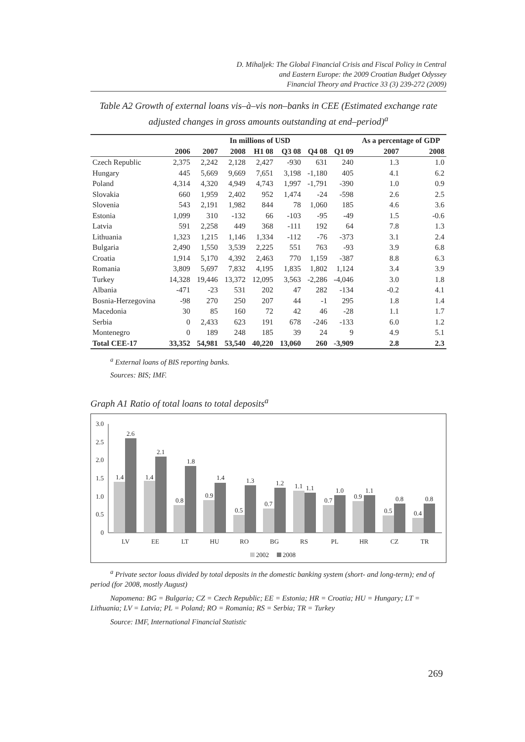D. Mihaljek: The Global Financial Crisis and Fiscal Policy in Central
and Eastern Europe: the 2009 Croatian Budget Odyssey
Financial Theory and Practice 33 (3) 239-272 (2009)
Table A2 Growth of external loans vis–à–vis non–banks in CEE (Estimated exchange rate adjusted changes in gross amounts outstanding at end–period)<sup>a</sup>
| | In millions of USD | | | | | | | As a percentage of GDP | |
| --- | --- | --- | --- | --- | --- | --- | --- | --- | --- |
| | 2006 | 2007 | 2008 | H1 08 | Q3 08 | Q4 08 | Q1 09 | 2007 | 2008 |
| Czech Republic | 2,375 | 2,242 | 2,128 | 2,427 | -930 | 631 | 240 | 1.3 | 1.0 |
| Hungary | 445 | 5,669 | 9,669 | 7,651 | 3,198 | -1,180 | 405 | 4.1 | 6.2 |
| Poland | 4,314 | 4,320 | 4,949 | 4,743 | 1,997 | -1,791 | -390 | 1.0 | 0.9 |
| Slovakia | 660 | 1,959 | 2,402 | 952 | 1,474 | -24 | -598 | 2.6 | 2.5 |
| Slovenia | 543 | 2,191 | 1,982 | 844 | 78 | 1,060 | 185 | 4.6 | 3.6 |
| Estonia | 1,099 | 310 | -132 | 66 | -103 | -95 | -49 | 1.5 | -0.6 |
| Latvia | 591 | 2,258 | 449 | 368 | -111 | 192 | 64 | 7.8 | 1.3 |
| Lithuania | 1,323 | 1,215 | 1,146 | 1,334 | -112 | -76 | -373 | 3.1 | 2.4 |
| Bulgaria | 2,490 | 1,550 | 3,539 | 2,225 | 551 | 763 | -93 | 3.9 | 6.8 |
| Croatia | 1,914 | 5,170 | 4,392 | 2,463 | 770 | 1,159 | -387 | 8.8 | 6.3 |
| Romania | 3,809 | 5,697 | 7,832 | 4,195 | 1,835 | 1,802 | 1,124 | 3.4 | 3.9 |
| Turkey | 14,328 | 19,446 | 13,372 | 12,095 | 3,563 | -2,286 | -4,046 | 3.0 | 1.8 |
| Albania | -471 | -23 | 531 | 202 | 47 | 282 | -134 | -0.2 | 4.1 |
| Bosnia-Herzegovina | -98 | 270 | 250 | 207 | 44 | -1 | 295 | 1.8 | 1.4 |
| Macedonia | 30 | 85 | 160 | 72 | 42 | 46 | -28 | 1.1 | 1.7 |
| Serbia | 0 | 2,433 | 623 | 191 | 678 | -246 | -133 | 6.0 | 1.2 |
| Montenegro | 0 | 189 | 248 | 185 | 39 | 24 | 9 | 4.9 | 5.1 |
| Total CEE-17 | 33,352 | 54,981 | 53,540 | 40,220 | 13,060 | 260 | -3,909 | 2.8 | 2.3 |
<sup>a</sup> External loans of BIS reporting banks.
Sources: BIS; IMF.
Graph A1 Ratio of total loans to total deposits<sup>a</sup>
3.0
2.5
2.0
1.5
1.0
0.5
0
1.4
2.6
LV
1.4
2.1
EE
0.8
1.8
LT
0.9
1.4
HU
0.5
1.3
RO
0.7
1.2
BG
1.1
1.1
RS
0.7
1.0
PL
0.9
1.1
HR
0.5
0.8
CZ
0.4
0.8
TR
2002
2008
<sup>a</sup> Private sector loaus divided by total deposits in the domestic banking system (short- and long-term); end of period (for 2008, mostly August)
Napomena: BG = Bulgaria; CZ = Czech Republic; EE = Estonia; HR = Croatia; HU = Hungary; LT = Lithuania; LV = Latvia; PL = Poland; RO = Romania; RS = Serbia; TR = Turkey
Source: IMF, International Financial Statistic
269